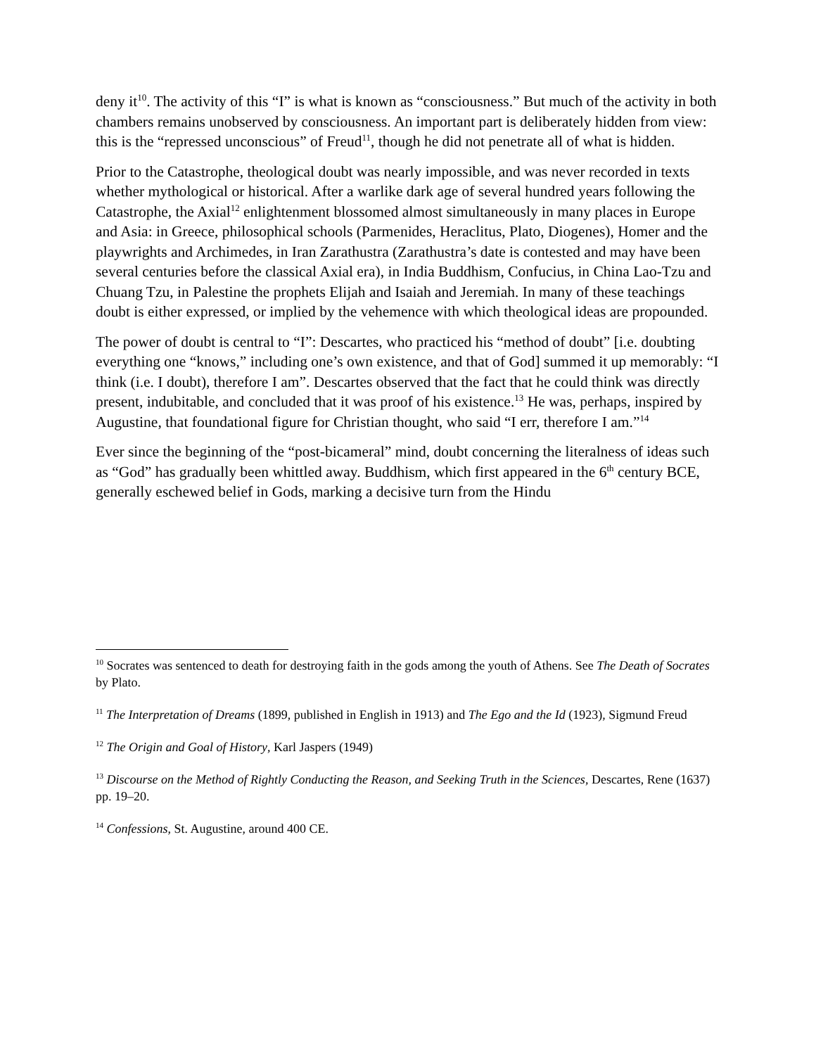deny it<sup>10</sup>. The activity of this “I” is what is known as “consciousness.” But much of the activity in both chambers remains unobserved by consciousness. An important part is deliberately hidden from view: this is the “repressed unconscious” of Freud<sup>11</sup>, though he did not penetrate all of what is hidden.
Prior to the Catastrophe, theological doubt was nearly impossible, and was never recorded in texts whether mythological or historical. After a warlike dark age of several hundred years following the Catastrophe, the Axial<sup>12</sup> enlightenment blossomed almost simultaneously in many places in Europe and Asia: in Greece, philosophical schools (Parmenides, Heraclitus, Plato, Diogenes), Homer and the playwrights and Archimedes, in Iran Zarathustra (Zarathustra’s date is contested and may have been several centuries before the classical Axial era), in India Buddhism, Confucius, in China Lao-Tzu and Chuang Tzu, in Palestine the prophets Elijah and Isaiah and Jeremiah. In many of these teachings doubt is either expressed, or implied by the vehemence with which theological ideas are propounded.
The power of doubt is central to “I”: Descartes, who practiced his “method of doubt” [i.e. doubting everything one “knows,” including one’s own existence, and that of God] summed it up memorably: “I think (i.e. I doubt), therefore I am”. Descartes observed that the fact that he could think was directly present, indubitable, and concluded that it was proof of his existence.<sup>13</sup> He was, perhaps, inspired by Augustine, that foundational figure for Christian thought, who said “I err, therefore I am.”<sup>14</sup>
Ever since the beginning of the “post-bicameral” mind, doubt concerning the literalness of ideas such as “God” has gradually been whittled away. Buddhism, which first appeared in the 6<sup>th</sup> century BCE, generally eschewed belief in Gods, marking a decisive turn from the Hindu
<sup>10</sup> Socrates was sentenced to death for destroying faith in the gods among the youth of Athens. See The Death of Socrates by Plato.
<sup>11</sup> The Interpretation of Dreams (1899, published in English in 1913) and The Ego and the Id (1923), Sigmund Freud
<sup>12</sup> The Origin and Goal of History, Karl Jaspers (1949)
<sup>13</sup> Discourse on the Method of Rightly Conducting the Reason, and Seeking Truth in the Sciences, Descartes, Rene (1637) pp. 19–20.
<sup>14</sup> Confessions, St. Augustine, around 400 CE.